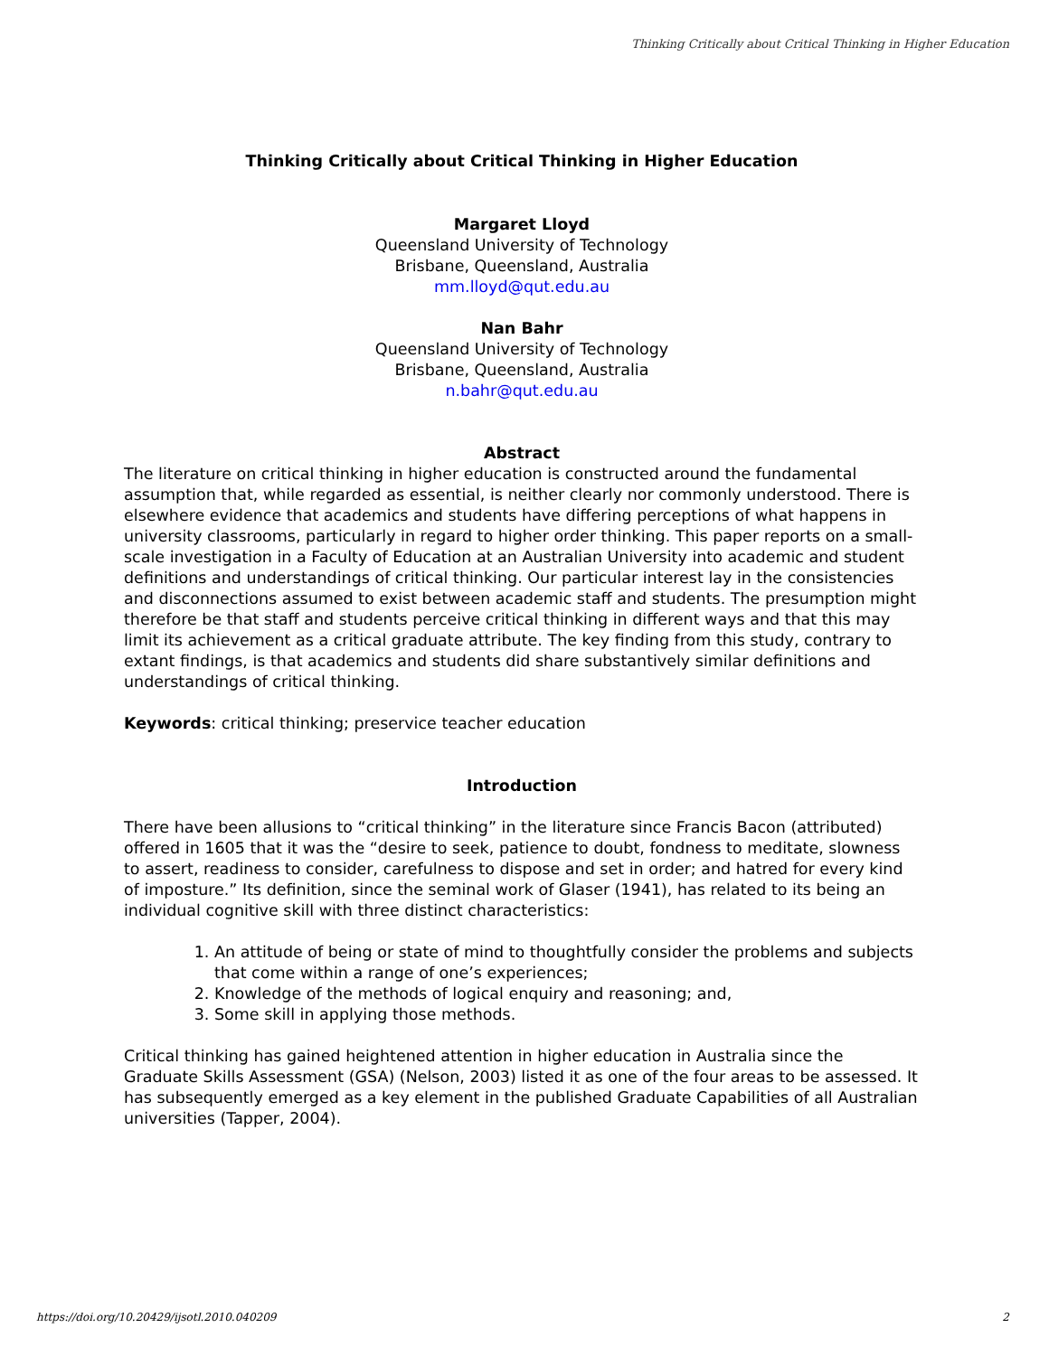Thinking Critically about Critical Thinking in Higher Education
Thinking Critically about Critical Thinking in Higher Education
Margaret Lloyd
Queensland University of Technology
Brisbane, Queensland, Australia
mm.lloyd@qut.edu.au
Nan Bahr
Queensland University of Technology
Brisbane, Queensland, Australia
n.bahr@qut.edu.au
Abstract
The literature on critical thinking in higher education is constructed around the fundamental assumption that, while regarded as essential, is neither clearly nor commonly understood. There is elsewhere evidence that academics and students have differing perceptions of what happens in university classrooms, particularly in regard to higher order thinking. This paper reports on a small-scale investigation in a Faculty of Education at an Australian University into academic and student definitions and understandings of critical thinking. Our particular interest lay in the consistencies and disconnections assumed to exist between academic staff and students. The presumption might therefore be that staff and students perceive critical thinking in different ways and that this may limit its achievement as a critical graduate attribute. The key finding from this study, contrary to extant findings, is that academics and students did share substantively similar definitions and understandings of critical thinking.
Keywords: critical thinking; preservice teacher education
Introduction
There have been allusions to “critical thinking” in the literature since Francis Bacon (attributed) offered in 1605 that it was the “desire to seek, patience to doubt, fondness to meditate, slowness to assert, readiness to consider, carefulness to dispose and set in order; and hatred for every kind of imposture.” Its definition, since the seminal work of Glaser (1941), has related to its being an individual cognitive skill with three distinct characteristics:
1. An attitude of being or state of mind to thoughtfully consider the problems and subjects that come within a range of one’s experiences;
2. Knowledge of the methods of logical enquiry and reasoning; and,
3. Some skill in applying those methods.
Critical thinking has gained heightened attention in higher education in Australia since the Graduate Skills Assessment (GSA) (Nelson, 2003) listed it as one of the four areas to be assessed. It has subsequently emerged as a key element in the published Graduate Capabilities of all Australian universities (Tapper, 2004).
https://doi.org/10.20429/ijsotl.2010.040209 2